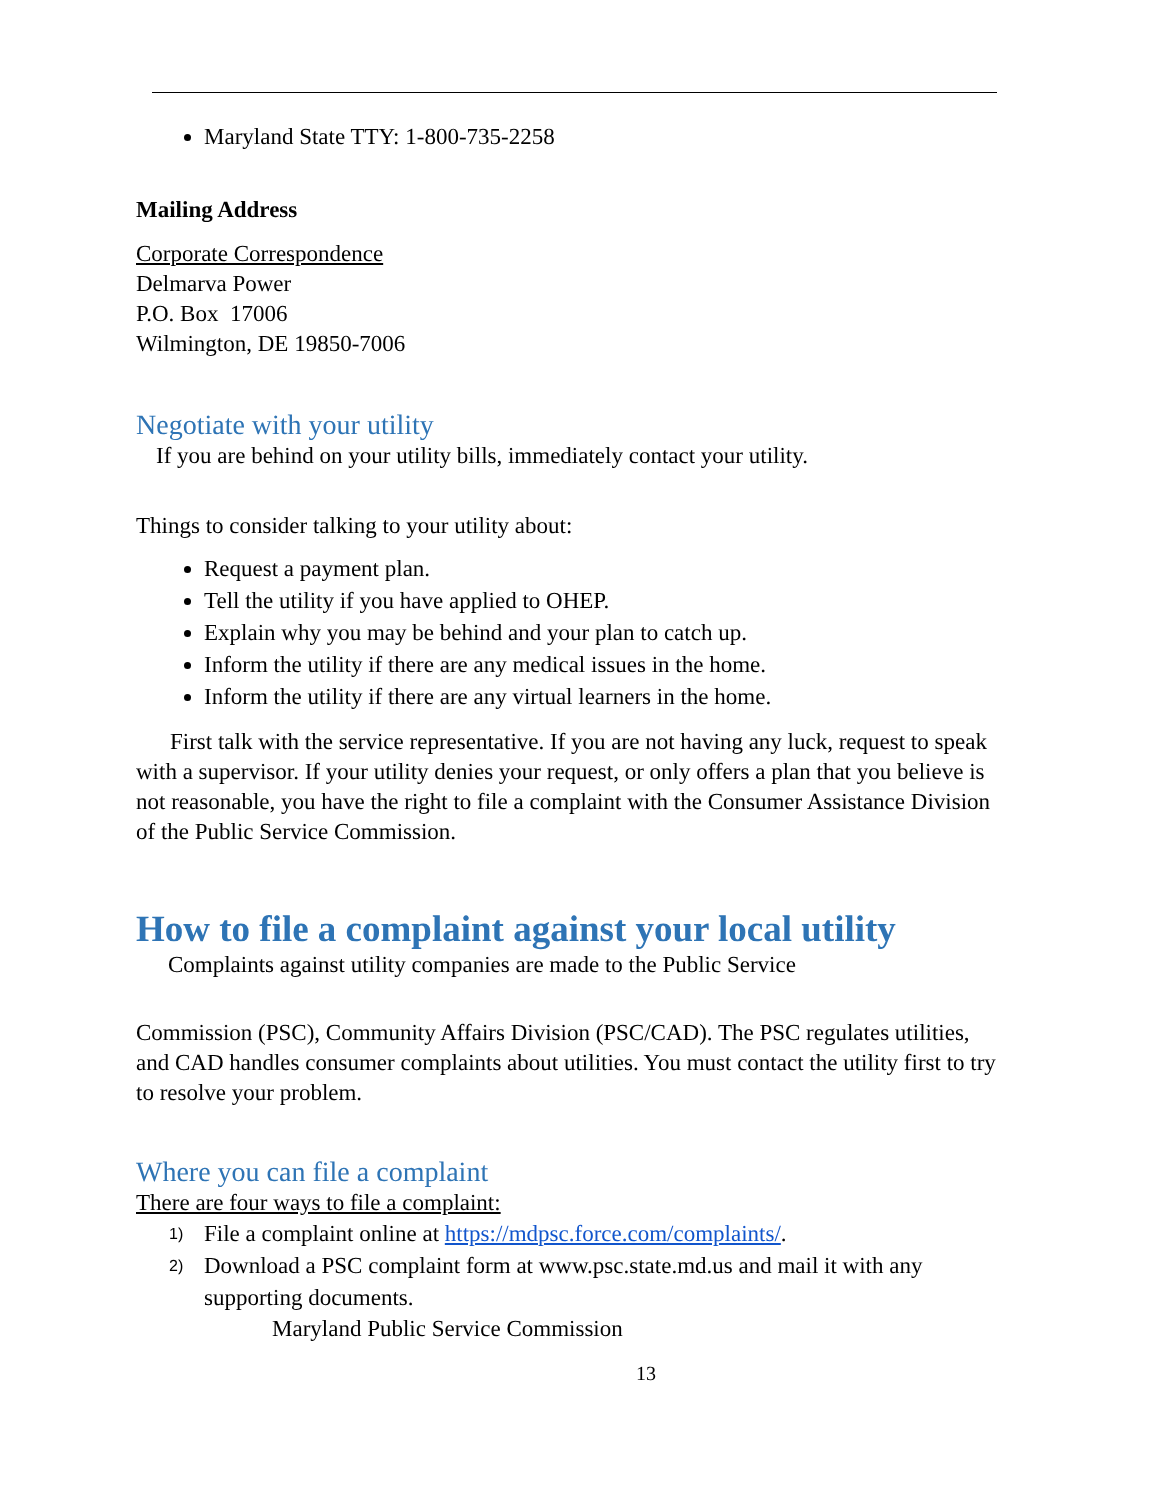Maryland State TTY: 1-800-735-2258
Mailing Address
Corporate Correspondence
Delmarva Power
P.O. Box 17006
Wilmington, DE 19850-7006
Negotiate with your utility
If you are behind on your utility bills, immediately contact your utility.
Things to consider talking to your utility about:
Request a payment plan.
Tell the utility if you have applied to OHEP.
Explain why you may be behind and your plan to catch up.
Inform the utility if there are any medical issues in the home.
Inform the utility if there are any virtual learners in the home.
First talk with the service representative. If you are not having any luck, request to speak with a supervisor. If your utility denies your request, or only offers a plan that you believe is not reasonable, you have the right to file a complaint with the Consumer Assistance Division of the Public Service Commission.
How to file a complaint against your local utility
Complaints against utility companies are made to the Public Service
Commission (PSC), Community Affairs Division (PSC/CAD). The PSC regulates utilities, and CAD handles consumer complaints about utilities. You must contact the utility first to try to resolve your problem.
Where you can file a complaint
There are four ways to file a complaint:
1) File a complaint online at https://mdpsc.force.com/complaints/.
2) Download a PSC complaint form at www.psc.state.md.us and mail it with any supporting documents.
Maryland Public Service Commission
13